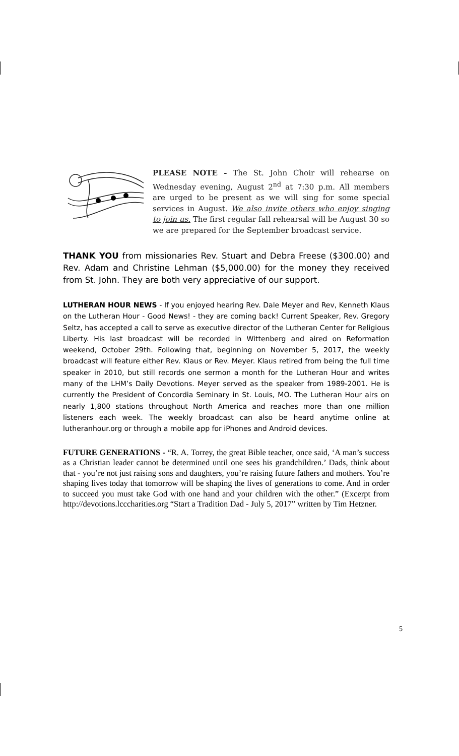PLEASE NOTE - The St. John Choir will rehearse on Wednesday evening, August 2<sup>nd</sup> at 7:30 p.m. All members are urged to be present as we will sing for some special services in August. We also invite others who enjoy singing to join us. The first regular fall rehearsal will be August 30 so we are prepared for the September broadcast service.
THANK YOU from missionaries Rev. Stuart and Debra Freese ($300.00) and Rev. Adam and Christine Lehman ($5,000.00) for the money they received from St. John. They are both very appreciative of our support.
LUTHERAN HOUR NEWS - If you enjoyed hearing Rev. Dale Meyer and Rev, Kenneth Klaus on the Lutheran Hour - Good News! - they are coming back! Current Speaker, Rev. Gregory Seltz, has accepted a call to serve as executive director of the Lutheran Center for Religious Liberty. His last broadcast will be recorded in Wittenberg and aired on Reformation weekend, October 29th. Following that, beginning on November 5, 2017, the weekly broadcast will feature either Rev. Klaus or Rev. Meyer. Klaus retired from being the full time speaker in 2010, but still records one sermon a month for the Lutheran Hour and writes many of the LHM’s Daily Devotions. Meyer served as the speaker from 1989-2001. He is currently the President of Concordia Seminary in St. Louis, MO. The Lutheran Hour airs on nearly 1,800 stations throughout North America and reaches more than one million listeners each week. The weekly broadcast can also be heard anytime online at lutheranhour.org or through a mobile app for iPhones and Android devices.
FUTURE GENERATIONS - “R. A. Torrey, the great Bible teacher, once said, ‘A man’s success as a Christian leader cannot be determined until one sees his grandchildren.’ Dads, think about that - you’re not just raising sons and daughters, you’re raising future fathers and mothers. You’re shaping lives today that tomorrow will be shaping the lives of generations to come. And in order to succeed you must take God with one hand and your children with the other.” (Excerpt from http://devotions.lcccharities.org “Start a Tradition Dad - July 5, 2017” written by Tim Hetzner.
5